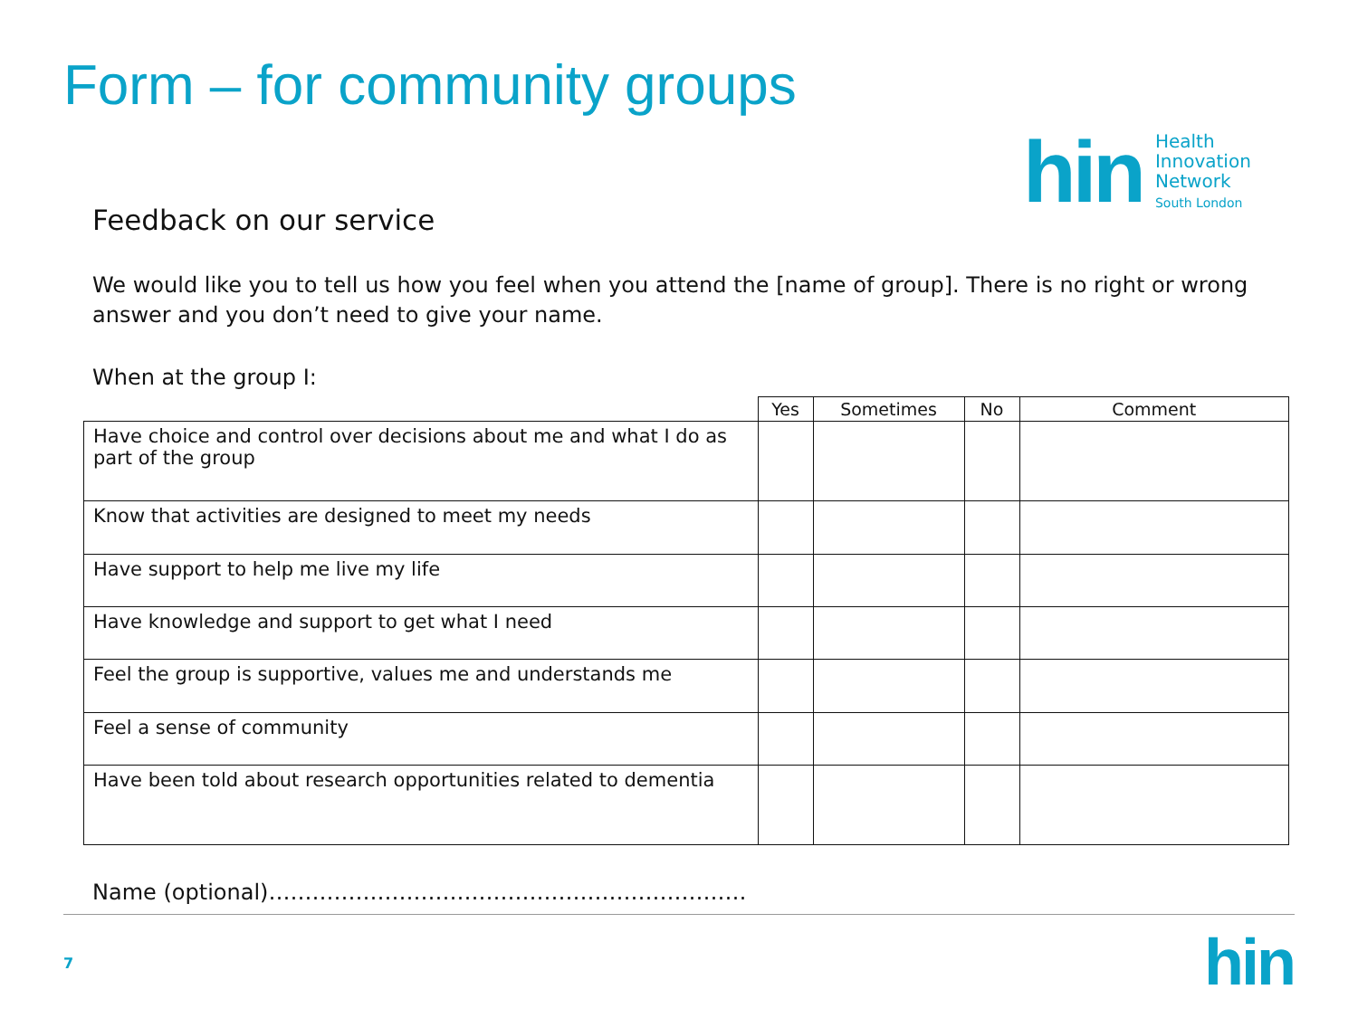Form – for community groups
hin
Health
Innovation
Network
South London
Feedback on our service
We would like you to tell us how you feel when you attend the [name of group]. There is no right or wrong answer and you don’t need to give your name.
When at the group I:
| | Yes | Sometimes | No | Comment |
| --- | --- | --- | --- | --- |
| Have choice and control over decisions about me and what I do as part of the group | | | | |
| Know that activities are designed to meet my needs | | | | |
| Have support to help me live my life | | | | |
| Have knowledge and support to get what I need | | | | |
| Feel the group is supportive, values me and understands me | | | | |
| Feel a sense of community | | | | |
| Have been told about research opportunities related to dementia | | | | |
Name (optional)…………………………………………………………
7 hin